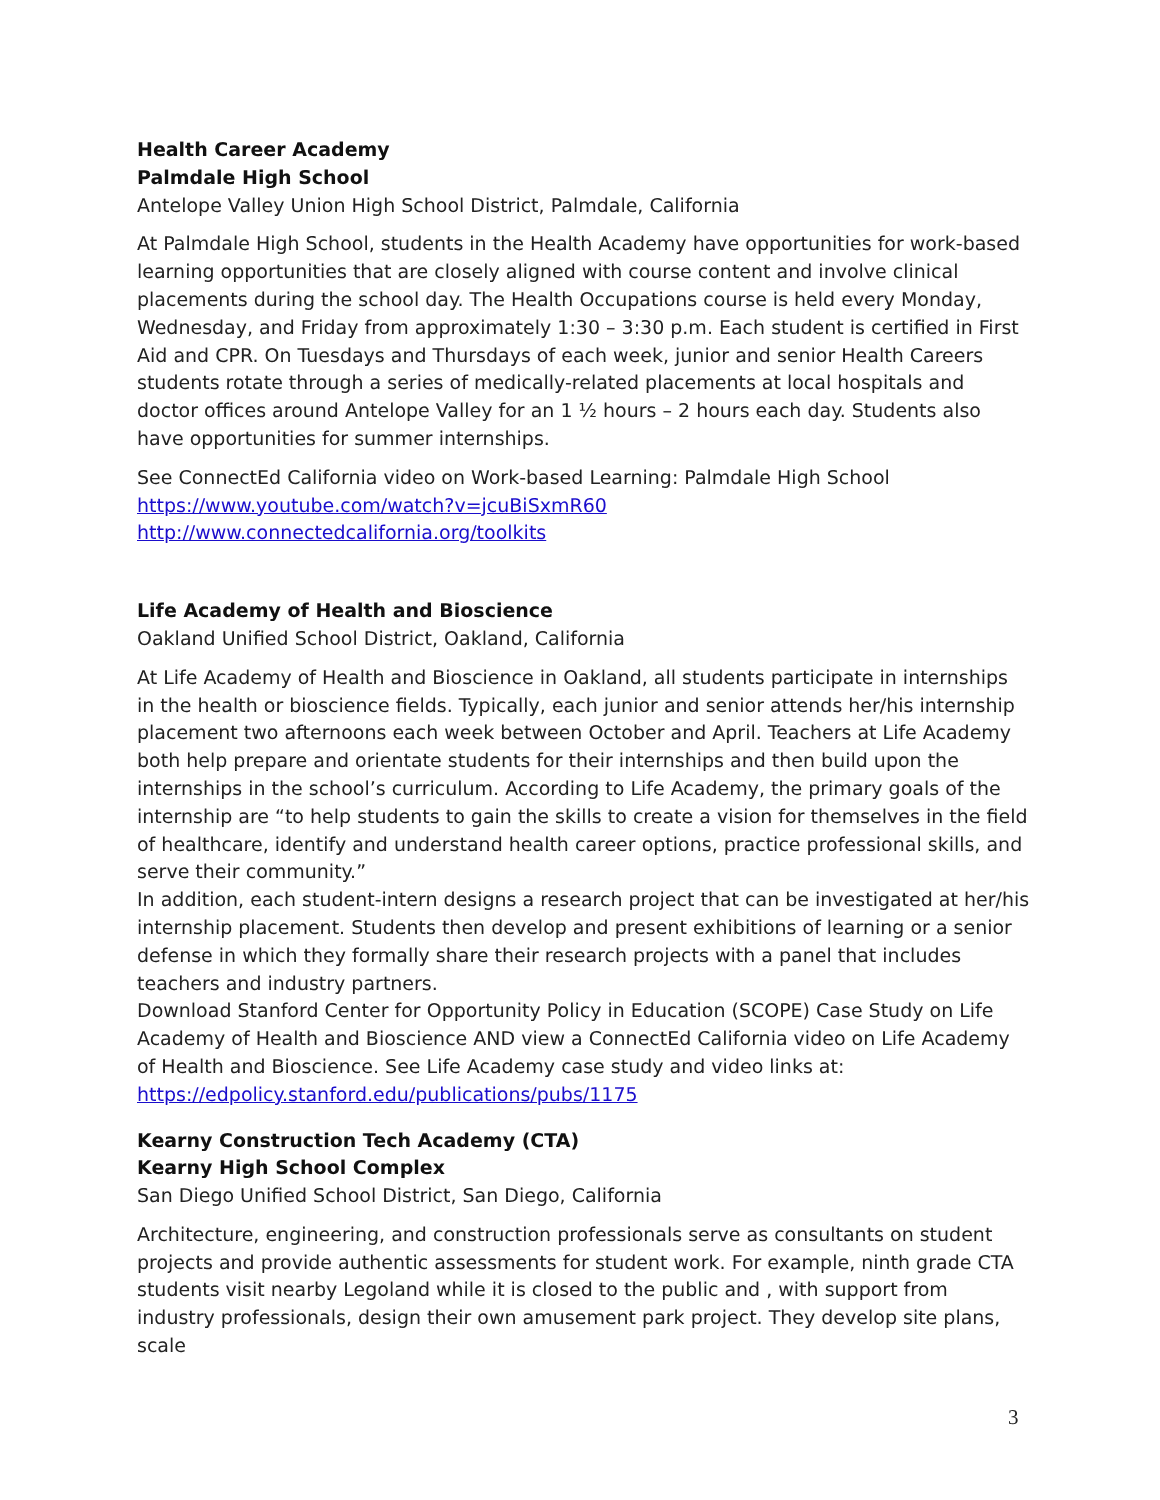Health Career Academy
Palmdale High School
Antelope Valley Union High School District, Palmdale, California
At Palmdale High School, students in the Health Academy have opportunities for work-based learning opportunities that are closely aligned with course content and involve clinical placements during the school day. The Health Occupations course is held every Monday, Wednesday, and Friday from approximately 1:30 – 3:30 p.m. Each student is certified in First Aid and CPR. On Tuesdays and Thursdays of each week, junior and senior Health Careers students rotate through a series of medically-related placements at local hospitals and doctor offices around Antelope Valley for an 1 ½ hours – 2 hours each day. Students also have opportunities for summer internships.
See ConnectEd California video on Work-based Learning: Palmdale High School
https://www.youtube.com/watch?v=jcuBiSxmR60
http://www.connectedcalifornia.org/toolkits
Life Academy of Health and Bioscience
Oakland Unified School District, Oakland, California
At Life Academy of Health and Bioscience in Oakland, all students participate in internships in the health or bioscience fields. Typically, each junior and senior attends her/his internship placement two afternoons each week between October and April. Teachers at Life Academy both help prepare and orientate students for their internships and then build upon the internships in the school’s curriculum. According to Life Academy, the primary goals of the internship are “to help students to gain the skills to create a vision for themselves in the field of healthcare, identify and understand health career options, practice professional skills, and serve their community.”
In addition, each student-intern designs a research project that can be investigated at her/his internship placement. Students then develop and present exhibitions of learning or a senior defense in which they formally share their research projects with a panel that includes teachers and industry partners.
Download Stanford Center for Opportunity Policy in Education (SCOPE) Case Study on Life Academy of Health and Bioscience AND view a ConnectEd California video on Life Academy of Health and Bioscience. See Life Academy case study and video links at:
https://edpolicy.stanford.edu/publications/pubs/1175
Kearny Construction Tech Academy (CTA)
Kearny High School Complex
San Diego Unified School District, San Diego, California
Architecture, engineering, and construction professionals serve as consultants on student projects and provide authentic assessments for student work. For example, ninth grade CTA students visit nearby Legoland while it is closed to the public and , with support from industry professionals, design their own amusement park project. They develop site plans, scale
3